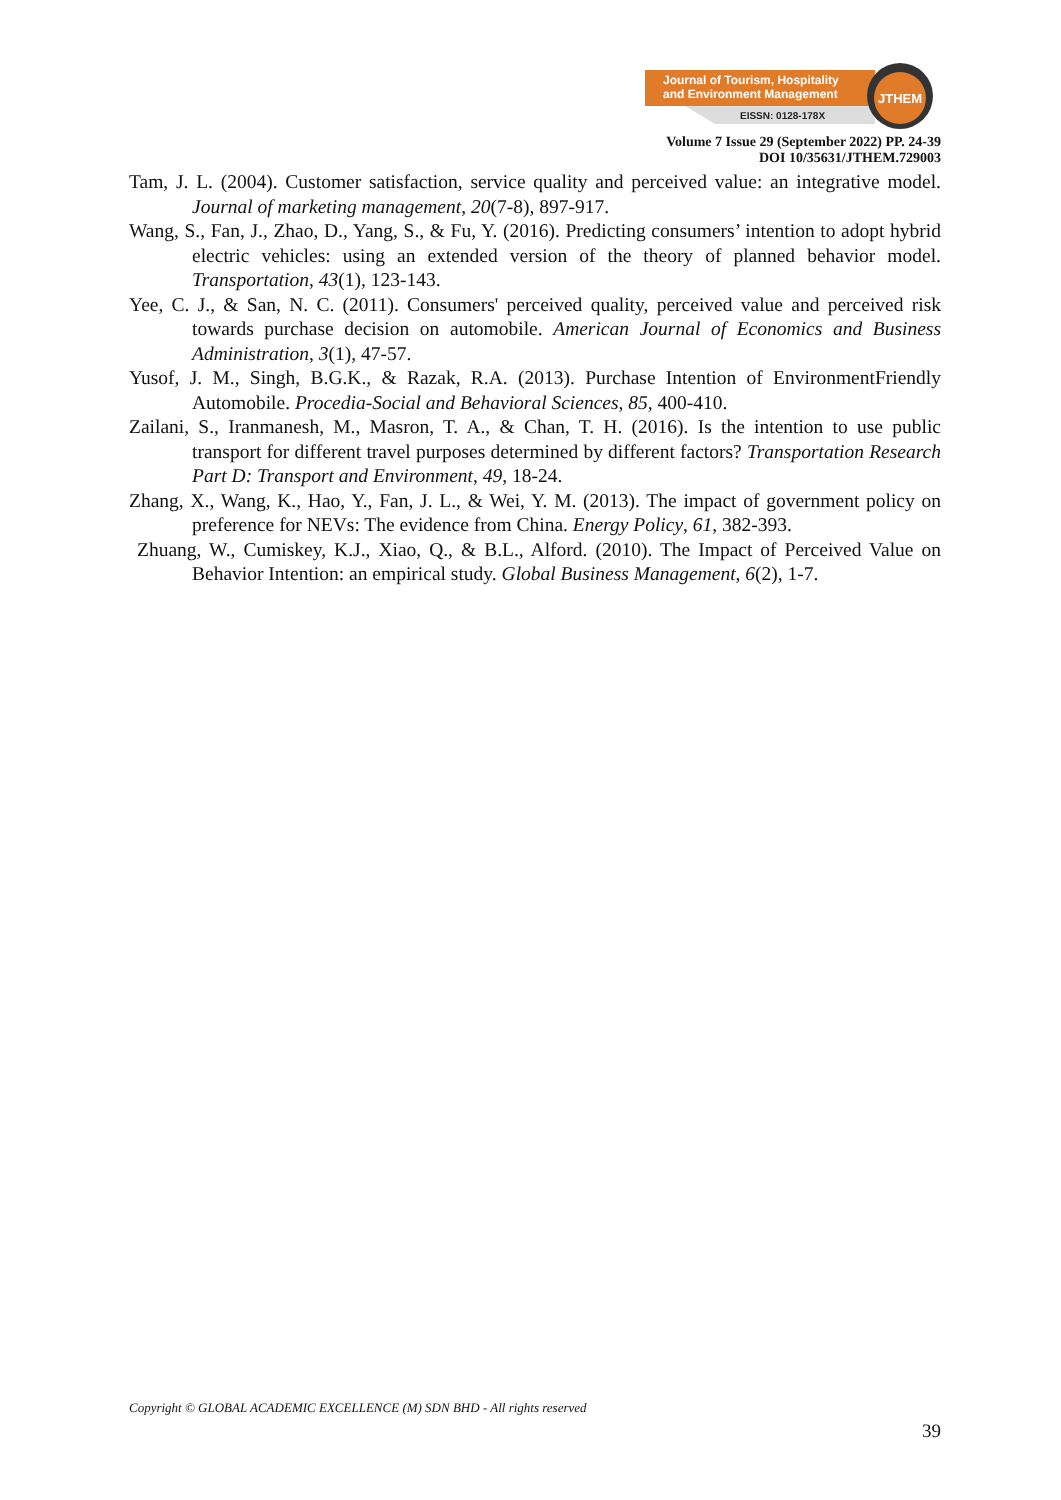Journal of Tourism, Hospitality
and Environment Management
EISSN: 0128-178X
JTHEM
Volume 7 Issue 29 (September 2022) PP. 24-39
DOI 10/35631/JTHEM.729003
Tam, J. L. (2004). Customer satisfaction, service quality and perceived value: an integrative model. Journal of marketing management, 20(7-8), 897-917.
Wang, S., Fan, J., Zhao, D., Yang, S., & Fu, Y. (2016). Predicting consumers’ intention to adopt hybrid electric vehicles: using an extended version of the theory of planned behavior model. Transportation, 43(1), 123-143.
Yee, C. J., & San, N. C. (2011). Consumers' perceived quality, perceived value and perceived risk towards purchase decision on automobile. American Journal of Economics and Business Administration, 3(1), 47-57.
Yusof, J. M., Singh, B.G.K., & Razak, R.A. (2013). Purchase Intention of EnvironmentFriendly Automobile. Procedia-Social and Behavioral Sciences, 85, 400-410.
Zailani, S., Iranmanesh, M., Masron, T. A., & Chan, T. H. (2016). Is the intention to use public transport for different travel purposes determined by different factors? Transportation Research Part D: Transport and Environment, 49, 18-24.
Zhang, X., Wang, K., Hao, Y., Fan, J. L., & Wei, Y. M. (2013). The impact of government policy on preference for NEVs: The evidence from China. Energy Policy, 61, 382-393.
Zhuang, W., Cumiskey, K.J., Xiao, Q., & B.L., Alford. (2010). The Impact of Perceived Value on Behavior Intention: an empirical study. Global Business Management, 6(2), 1-7.
Copyright © GLOBAL ACADEMIC EXCELLENCE (M) SDN BHD - All rights reserved
39